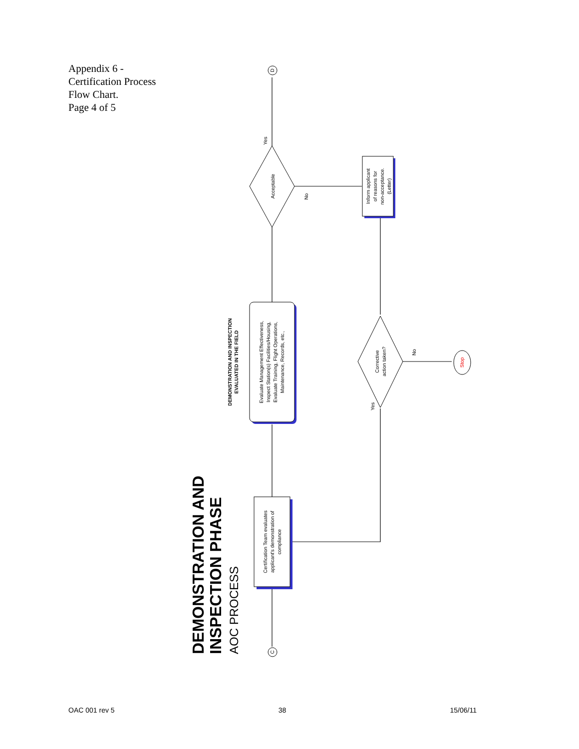Appendix 6 -
Certification Process
Flow Chart.
Page 4 of 5
C
D
Stop
Yes
No
Acceptable
Corrective
action taken?
No
Yes
Inform applicant
of reasons for
non-acceptance.
(Letter)
Certification Team evaluates
applicant's demonstration of
compliance
Evaluate Management Effectiveness,
Inspect Station(s) Facilities/Housing,
Evaluate Training, Flight Operations,
Maintenance, Records, etc.,
DEMONSTRATION AND INSPECTION
EVALUATED IN THE FIELD
DEMONSTRATION AND
INSPECTION PHASE
AOC PROCESS
OAC 001 rev 5 38 15/06/11